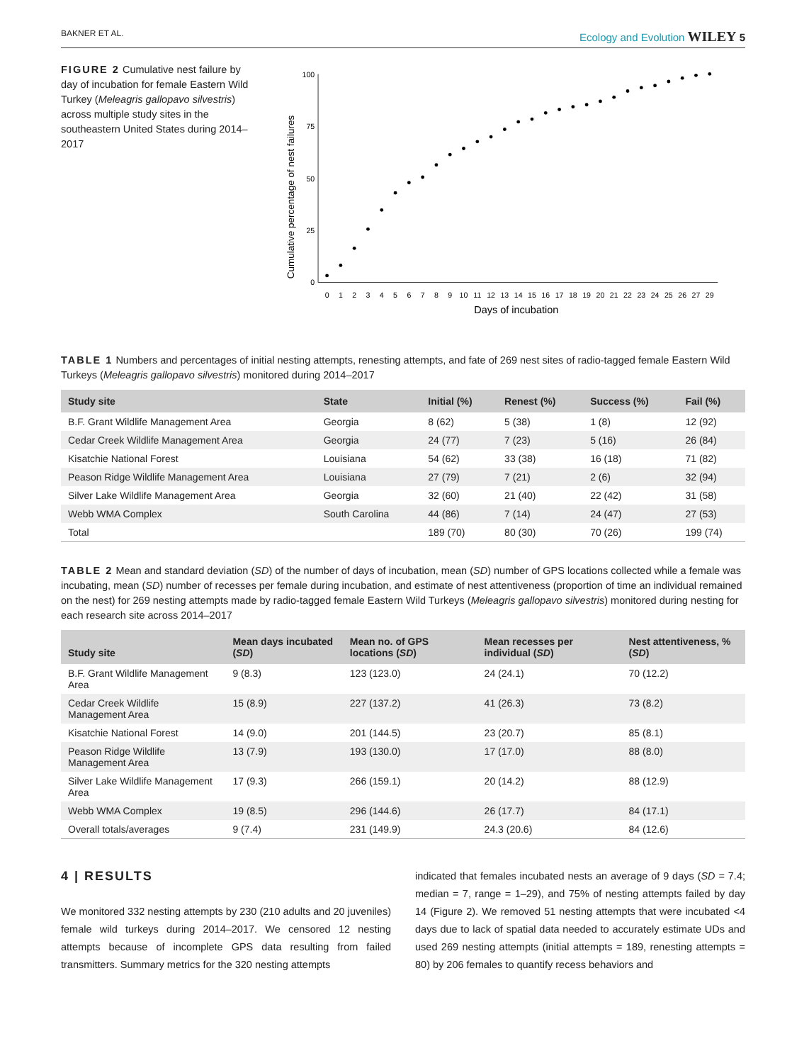BAKNER ET AL. Ecology and Evolution WILEY 5
FIGURE 2 Cumulative nest failure by day of incubation for female Eastern Wild Turkey (Meleagris gallopavo silvestris) across multiple study sites in the southeastern United States during 2014–2017
Cumulative percentage of nest failures
0
25
50
75
100
0
1
2
3
4
5
6
7
8
9
10
11
12
13
14
15
16
17
18
19
20
21
22
23
24
25
26
27
29
Days of incubation
TABLE 1 Numbers and percentages of initial nesting attempts, renesting attempts, and fate of 269 nest sites of radio-tagged female Eastern Wild Turkeys (Meleagris gallopavo silvestris) monitored during 2014–2017
| Study site | State | Initial (%) | Renest (%) | Success (%) | Fail (%) |
| --- | --- | --- | --- | --- | --- |
| B.F. Grant Wildlife Management Area | Georgia | 8 (62) | 5 (38) | 1 (8) | 12 (92) |
| Cedar Creek Wildlife Management Area | Georgia | 24 (77) | 7 (23) | 5 (16) | 26 (84) |
| Kisatchie National Forest | Louisiana | 54 (62) | 33 (38) | 16 (18) | 71 (82) |
| Peason Ridge Wildlife Management Area | Louisiana | 27 (79) | 7 (21) | 2 (6) | 32 (94) |
| Silver Lake Wildlife Management Area | Georgia | 32 (60) | 21 (40) | 22 (42) | 31 (58) |
| Webb WMA Complex | South Carolina | 44 (86) | 7 (14) | 24 (47) | 27 (53) |
| Total | | 189 (70) | 80 (30) | 70 (26) | 199 (74) |
TABLE 2 Mean and standard deviation (SD) of the number of days of incubation, mean (SD) number of GPS locations collected while a female was incubating, mean (SD) number of recesses per female during incubation, and estimate of nest attentiveness (proportion of time an individual remained on the nest) for 269 nesting attempts made by radio-tagged female Eastern Wild Turkeys (Meleagris gallopavo silvestris) monitored during nesting for each research site across 2014–2017
| Study site | Mean days incubated ( SD ) | Mean no. of GPS locations ( SD ) | Mean recesses per individual ( SD ) | Nest attentiveness, % ( SD ) |
| --- | --- | --- | --- | --- |
| B.F. Grant Wildlife Management Area | 9 (8.3) | 123 (123.0) | 24 (24.1) | 70 (12.2) |
| Cedar Creek Wildlife Management Area | 15 (8.9) | 227 (137.2) | 41 (26.3) | 73 (8.2) |
| Kisatchie National Forest | 14 (9.0) | 201 (144.5) | 23 (20.7) | 85 (8.1) |
| Peason Ridge Wildlife Management Area | 13 (7.9) | 193 (130.0) | 17 (17.0) | 88 (8.0) |
| Silver Lake Wildlife Management Area | 17 (9.3) | 266 (159.1) | 20 (14.2) | 88 (12.9) |
| Webb WMA Complex | 19 (8.5) | 296 (144.6) | 26 (17.7) | 84 (17.1) |
| Overall totals/averages | 9 (7.4) | 231 (149.9) | 24.3 (20.6) | 84 (12.6) |
4 | RESULTS
We monitored 332 nesting attempts by 230 (210 adults and 20 juveniles) female wild turkeys during 2014–2017. We censored 12 nesting attempts because of incomplete GPS data resulting from failed transmitters. Summary metrics for the 320 nesting attempts
indicated that females incubated nests an average of 9 days (SD = 7.4; median = 7, range = 1–29), and 75% of nesting attempts failed by day 14 (Figure 2). We removed 51 nesting attempts that were incubated <4 days due to lack of spatial data needed to accurately estimate UDs and used 269 nesting attempts (initial attempts = 189, renesting attempts = 80) by 206 females to quantify recess behaviors and